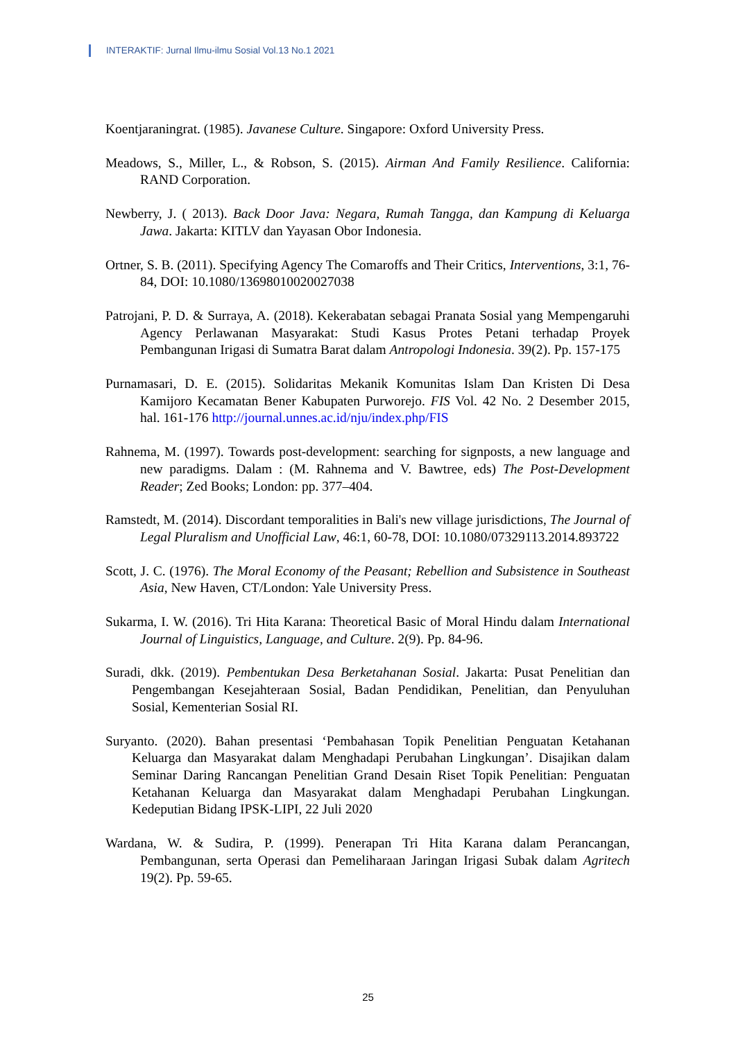INTERAKTIF: Jurnal Ilmu-ilmu Sosial Vol.13 No.1 2021
Koentjaraningrat. (1985). Javanese Culture. Singapore: Oxford University Press.
Meadows, S., Miller, L., & Robson, S. (2015). Airman And Family Resilience. California: RAND Corporation.
Newberry, J. ( 2013). Back Door Java: Negara, Rumah Tangga, dan Kampung di Keluarga Jawa. Jakarta: KITLV dan Yayasan Obor Indonesia.
Ortner, S. B. (2011). Specifying Agency The Comaroffs and Their Critics, Interventions, 3:1, 76-84, DOI: 10.1080/13698010020027038
Patrojani, P. D. & Surraya, A. (2018). Kekerabatan sebagai Pranata Sosial yang Mempengaruhi Agency Perlawanan Masyarakat: Studi Kasus Protes Petani terhadap Proyek Pembangunan Irigasi di Sumatra Barat dalam Antropologi Indonesia. 39(2). Pp. 157-175
Purnamasari, D. E. (2015). Solidaritas Mekanik Komunitas Islam Dan Kristen Di Desa Kamijoro Kecamatan Bener Kabupaten Purworejo. FIS Vol. 42 No. 2 Desember 2015, hal. 161-176 http://journal.unnes.ac.id/nju/index.php/FIS
Rahnema, M. (1997). Towards post-development: searching for signposts, a new language and new paradigms. Dalam : (M. Rahnema and V. Bawtree, eds) The Post-Development Reader; Zed Books; London: pp. 377–404.
Ramstedt, M. (2014). Discordant temporalities in Bali's new village jurisdictions, The Journal of Legal Pluralism and Unofficial Law, 46:1, 60-78, DOI: 10.1080/07329113.2014.893722
Scott, J. C. (1976). The Moral Economy of the Peasant; Rebellion and Subsistence in Southeast Asia, New Haven, CT/London: Yale University Press.
Sukarma, I. W. (2016). Tri Hita Karana: Theoretical Basic of Moral Hindu dalam International Journal of Linguistics, Language, and Culture. 2(9). Pp. 84-96.
Suradi, dkk. (2019). Pembentukan Desa Berketahanan Sosial. Jakarta: Pusat Penelitian dan Pengembangan Kesejahteraan Sosial, Badan Pendidikan, Penelitian, dan Penyuluhan Sosial, Kementerian Sosial RI.
Suryanto. (2020). Bahan presentasi ‘Pembahasan Topik Penelitian Penguatan Ketahanan Keluarga dan Masyarakat dalam Menghadapi Perubahan Lingkungan’. Disajikan dalam Seminar Daring Rancangan Penelitian Grand Desain Riset Topik Penelitian: Penguatan Ketahanan Keluarga dan Masyarakat dalam Menghadapi Perubahan Lingkungan. Kedeputian Bidang IPSK-LIPI, 22 Juli 2020
Wardana, W. & Sudira, P. (1999). Penerapan Tri Hita Karana dalam Perancangan, Pembangunan, serta Operasi dan Pemeliharaan Jaringan Irigasi Subak dalam Agritech 19(2). Pp. 59-65.
25